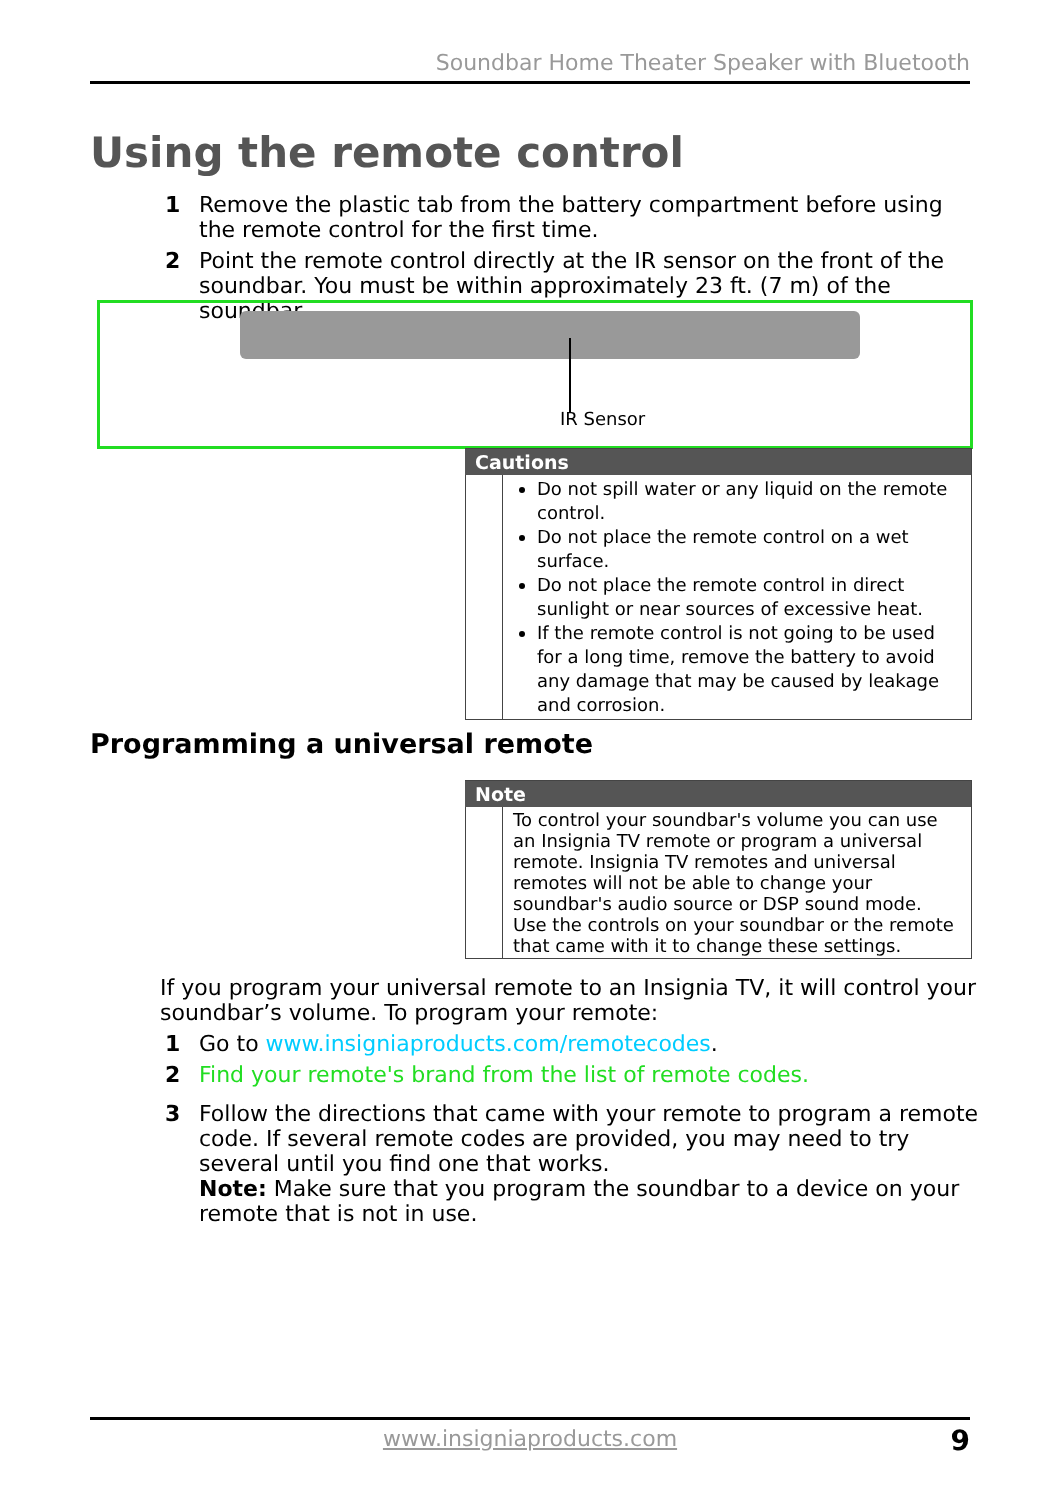Soundbar Home Theater Speaker with Bluetooth
Using the remote control
1 Remove the plastic tab from the battery compartment before using the remote control for the first time.
2 Point the remote control directly at the IR sensor on the front of the soundbar. You must be within approximately 23 ft. (7 m) of the soundbar.
IR Sensor
Cautions
Do not spill water or any liquid on the remote control.
Do not place the remote control on a wet surface.
Do not place the remote control in direct sunlight or near sources of excessive heat.
If the remote control is not going to be used for a long time, remove the battery to avoid any damage that may be caused by leakage and corrosion.
Programming a universal remote
Note
To control your soundbar's volume you can use an Insignia TV remote or program a universal remote. Insignia TV remotes and universal remotes will not be able to change your soundbar's audio source or DSP sound mode. Use the controls on your soundbar or the remote that came with it to change these settings.
If you program your universal remote to an Insignia TV, it will control your soundbar’s volume. To program your remote:
1 Go to www.insigniaproducts.com/remotecodes.
2 Find your remote's brand from the list of remote codes.
3 Follow the directions that came with your remote to program a remote code. If several remote codes are provided, you may need to try several until you find one that works.
Note: Make sure that you program the soundbar to a device on your remote that is not in use.
www.insigniaproducts.com 9